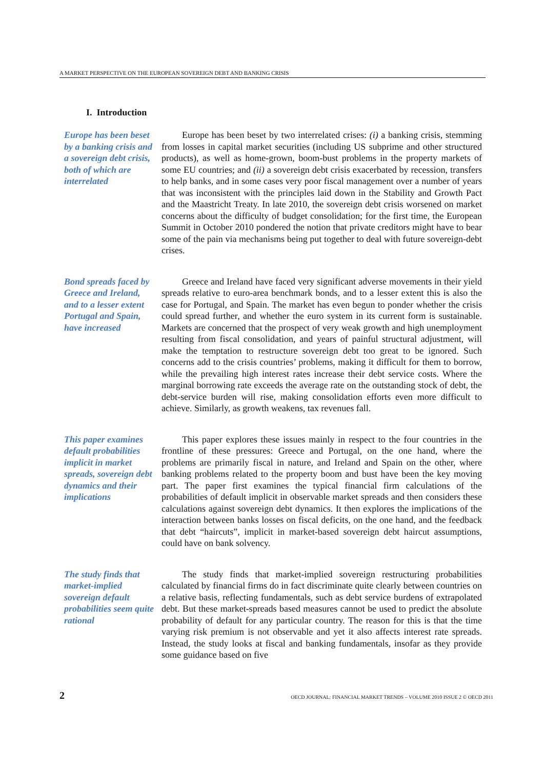A MARKET PERSPECTIVE ON THE EUROPEAN SOVEREIGN DEBT AND BANKING CRISIS
I. Introduction
Europe has been beset by a banking crisis and a sovereign debt crisis, both of which are interrelated
Europe has been beset by two interrelated crises: (i) a banking crisis, stemming from losses in capital market securities (including US subprime and other structured products), as well as home-grown, boom-bust problems in the property markets of some EU countries; and (ii) a sovereign debt crisis exacerbated by recession, transfers to help banks, and in some cases very poor fiscal management over a number of years that was inconsistent with the principles laid down in the Stability and Growth Pact and the Maastricht Treaty. In late 2010, the sovereign debt crisis worsened on market concerns about the difficulty of budget consolidation; for the first time, the European Summit in October 2010 pondered the notion that private creditors might have to bear some of the pain via mechanisms being put together to deal with future sovereign-debt crises.
Bond spreads faced by Greece and Ireland, and to a lesser extent Portugal and Spain, have increased
Greece and Ireland have faced very significant adverse movements in their yield spreads relative to euro-area benchmark bonds, and to a lesser extent this is also the case for Portugal, and Spain. The market has even begun to ponder whether the crisis could spread further, and whether the euro system in its current form is sustainable. Markets are concerned that the prospect of very weak growth and high unemployment resulting from fiscal consolidation, and years of painful structural adjustment, will make the temptation to restructure sovereign debt too great to be ignored. Such concerns add to the crisis countries’ problems, making it difficult for them to borrow, while the prevailing high interest rates increase their debt service costs. Where the marginal borrowing rate exceeds the average rate on the outstanding stock of debt, the debt-service burden will rise, making consolidation efforts even more difficult to achieve. Similarly, as growth weakens, tax revenues fall.
This paper examines default probabilities implicit in market spreads, sovereign debt dynamics and their implications
This paper explores these issues mainly in respect to the four countries in the frontline of these pressures: Greece and Portugal, on the one hand, where the problems are primarily fiscal in nature, and Ireland and Spain on the other, where banking problems related to the property boom and bust have been the key moving part. The paper first examines the typical financial firm calculations of the probabilities of default implicit in observable market spreads and then considers these calculations against sovereign debt dynamics. It then explores the implications of the interaction between banks losses on fiscal deficits, on the one hand, and the feedback that debt “haircuts”, implicit in market-based sovereign debt haircut assumptions, could have on bank solvency.
The study finds that market-implied sovereign default probabilities seem quite rational
The study finds that market-implied sovereign restructuring probabilities calculated by financial firms do in fact discriminate quite clearly between countries on a relative basis, reflecting fundamentals, such as debt service burdens of extrapolated debt. But these market-spreads based measures cannot be used to predict the absolute probability of default for any particular country. The reason for this is that the time varying risk premium is not observable and yet it also affects interest rate spreads. Instead, the study looks at fiscal and banking fundamentals, insofar as they provide some guidance based on five
2 OECD JOURNAL: FINANCIAL MARKET TRENDS – VOLUME 2010 ISSUE 2 © OECD 2011